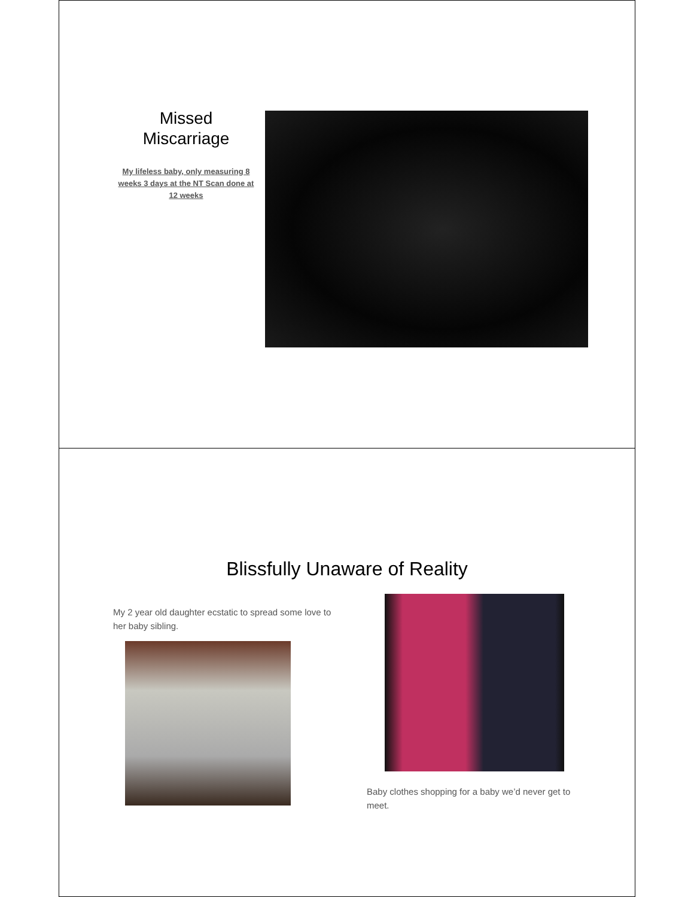Missed
Miscarriage
My lifeless baby, only measuring 8 weeks 3 days at the NT Scan done at 12 weeks
Blissfully Unaware of Reality
My 2 year old daughter ecstatic to spread some love to her baby sibling.
Baby clothes shopping for a baby we’d never get to meet.